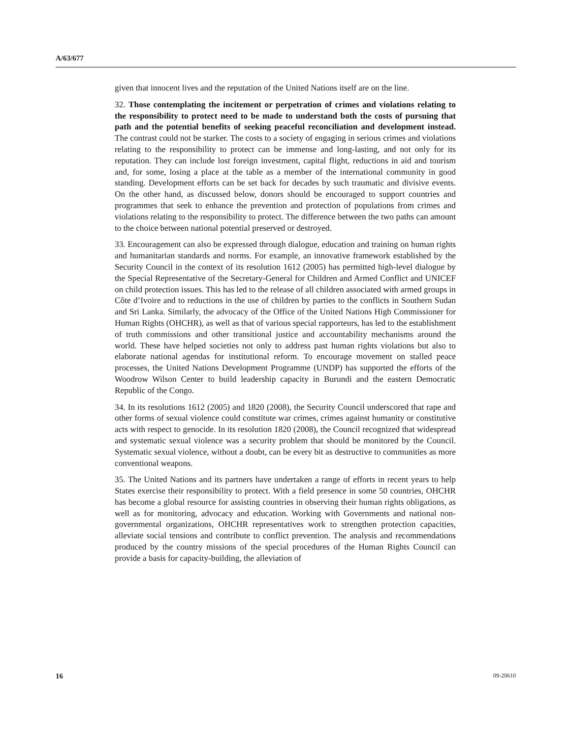A/63/677
given that innocent lives and the reputation of the United Nations itself are on the line.
32. Those contemplating the incitement or perpetration of crimes and violations relating to the responsibility to protect need to be made to understand both the costs of pursuing that path and the potential benefits of seeking peaceful reconciliation and development instead. The contrast could not be starker. The costs to a society of engaging in serious crimes and violations relating to the responsibility to protect can be immense and long-lasting, and not only for its reputation. They can include lost foreign investment, capital flight, reductions in aid and tourism and, for some, losing a place at the table as a member of the international community in good standing. Development efforts can be set back for decades by such traumatic and divisive events. On the other hand, as discussed below, donors should be encouraged to support countries and programmes that seek to enhance the prevention and protection of populations from crimes and violations relating to the responsibility to protect. The difference between the two paths can amount to the choice between national potential preserved or destroyed.
33. Encouragement can also be expressed through dialogue, education and training on human rights and humanitarian standards and norms. For example, an innovative framework established by the Security Council in the context of its resolution 1612 (2005) has permitted high-level dialogue by the Special Representative of the Secretary-General for Children and Armed Conflict and UNICEF on child protection issues. This has led to the release of all children associated with armed groups in Côte d’Ivoire and to reductions in the use of children by parties to the conflicts in Southern Sudan and Sri Lanka. Similarly, the advocacy of the Office of the United Nations High Commissioner for Human Rights (OHCHR), as well as that of various special rapporteurs, has led to the establishment of truth commissions and other transitional justice and accountability mechanisms around the world. These have helped societies not only to address past human rights violations but also to elaborate national agendas for institutional reform. To encourage movement on stalled peace processes, the United Nations Development Programme (UNDP) has supported the efforts of the Woodrow Wilson Center to build leadership capacity in Burundi and the eastern Democratic Republic of the Congo.
34. In its resolutions 1612 (2005) and 1820 (2008), the Security Council underscored that rape and other forms of sexual violence could constitute war crimes, crimes against humanity or constitutive acts with respect to genocide. In its resolution 1820 (2008), the Council recognized that widespread and systematic sexual violence was a security problem that should be monitored by the Council. Systematic sexual violence, without a doubt, can be every bit as destructive to communities as more conventional weapons.
35. The United Nations and its partners have undertaken a range of efforts in recent years to help States exercise their responsibility to protect. With a field presence in some 50 countries, OHCHR has become a global resource for assisting countries in observing their human rights obligations, as well as for monitoring, advocacy and education. Working with Governments and national non-governmental organizations, OHCHR representatives work to strengthen protection capacities, alleviate social tensions and contribute to conflict prevention. The analysis and recommendations produced by the country missions of the special procedures of the Human Rights Council can provide a basis for capacity-building, the alleviation of
16 09-20610